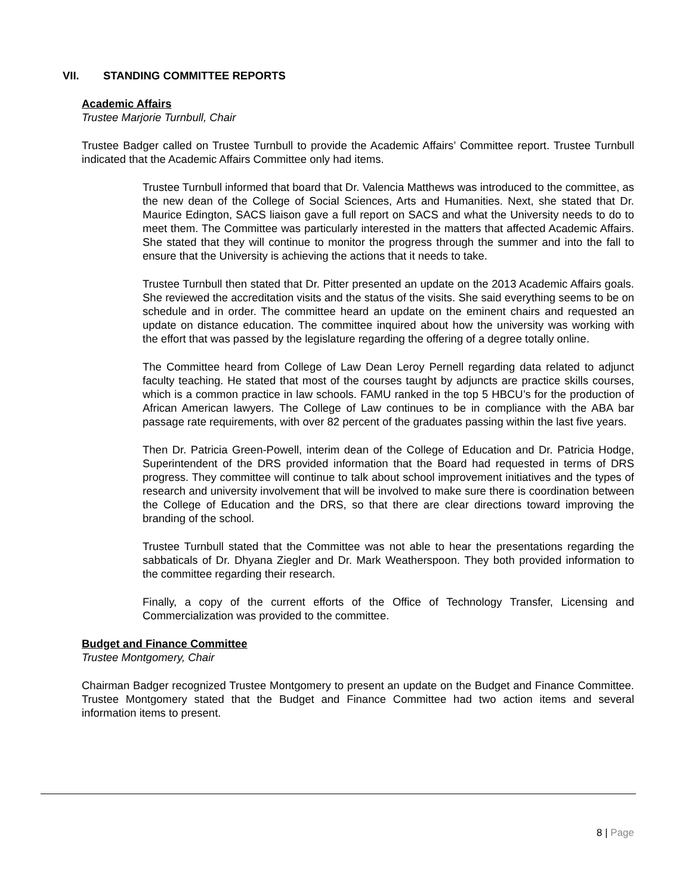VII. STANDING COMMITTEE REPORTS
Academic Affairs
Trustee Marjorie Turnbull, Chair
Trustee Badger called on Trustee Turnbull to provide the Academic Affairs’ Committee report. Trustee Turnbull indicated that the Academic Affairs Committee only had items.
Trustee Turnbull informed that board that Dr. Valencia Matthews was introduced to the committee, as the new dean of the College of Social Sciences, Arts and Humanities. Next, she stated that Dr. Maurice Edington, SACS liaison gave a full report on SACS and what the University needs to do to meet them. The Committee was particularly interested in the matters that affected Academic Affairs. She stated that they will continue to monitor the progress through the summer and into the fall to ensure that the University is achieving the actions that it needs to take.
Trustee Turnbull then stated that Dr. Pitter presented an update on the 2013 Academic Affairs goals. She reviewed the accreditation visits and the status of the visits. She said everything seems to be on schedule and in order. The committee heard an update on the eminent chairs and requested an update on distance education. The committee inquired about how the university was working with the effort that was passed by the legislature regarding the offering of a degree totally online.
The Committee heard from College of Law Dean Leroy Pernell regarding data related to adjunct faculty teaching. He stated that most of the courses taught by adjuncts are practice skills courses, which is a common practice in law schools. FAMU ranked in the top 5 HBCU’s for the production of African American lawyers. The College of Law continues to be in compliance with the ABA bar passage rate requirements, with over 82 percent of the graduates passing within the last five years.
Then Dr. Patricia Green-Powell, interim dean of the College of Education and Dr. Patricia Hodge, Superintendent of the DRS provided information that the Board had requested in terms of DRS progress. They committee will continue to talk about school improvement initiatives and the types of research and university involvement that will be involved to make sure there is coordination between the College of Education and the DRS, so that there are clear directions toward improving the branding of the school.
Trustee Turnbull stated that the Committee was not able to hear the presentations regarding the sabbaticals of Dr. Dhyana Ziegler and Dr. Mark Weatherspoon. They both provided information to the committee regarding their research.
Finally, a copy of the current efforts of the Office of Technology Transfer, Licensing and Commercialization was provided to the committee.
Budget and Finance Committee
Trustee Montgomery, Chair
Chairman Badger recognized Trustee Montgomery to present an update on the Budget and Finance Committee. Trustee Montgomery stated that the Budget and Finance Committee had two action items and several information items to present.
8 | Page